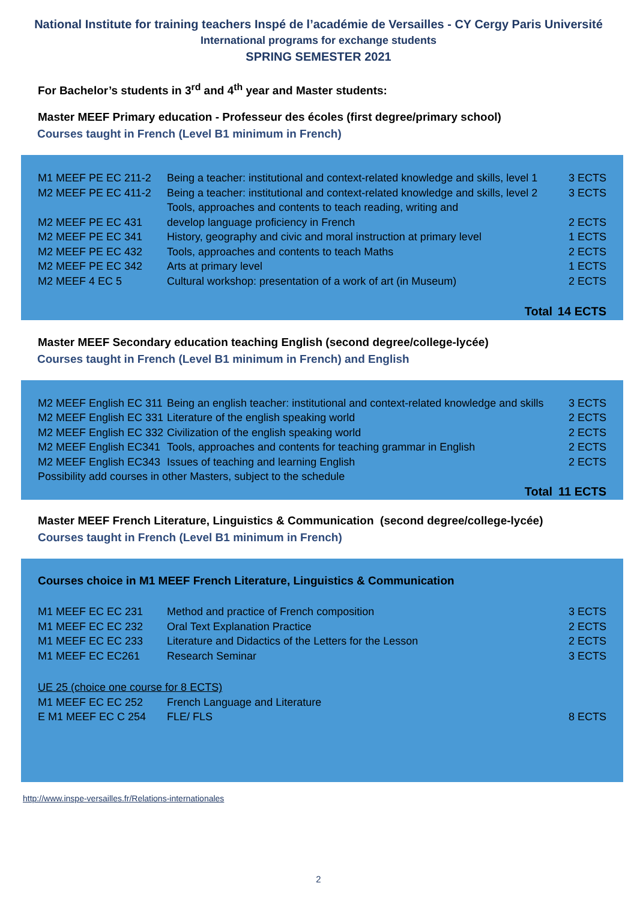National Institute for training teachers Inspé de l’académie de Versailles - CY Cergy Paris Université
International programs for exchange students
SPRING SEMESTER 2021
For Bachelor’s students in 3<sup>rd</sup> and 4<sup>th</sup> year and Master students:
Master MEEF Primary education - Professeur des écoles (first degree/primary school)
Courses taught in French (Level B1 minimum in French)
| M1 MEEF PE EC 211-2 | Being a teacher: institutional and context-related knowledge and skills, level 1 | 3 ECTS |
| M2 MEEF PE EC 411-2 | Being a teacher: institutional and context-related knowledge and skills, level 2 | 3 ECTS |
| M2 MEEF PE EC 431 | Tools, approaches and contents to teach reading, writing and develop language proficiency in French | 2 ECTS |
| M2 MEEF PE EC 341 | History, geography and civic and moral instruction at primary level | 1 ECTS |
| M2 MEEF PE EC 432 | Tools, approaches and contents to teach Maths | 2 ECTS |
| M2 MEEF PE EC 342 | Arts at primary level | 1 ECTS |
| M2 MEEF 4 EC 5 | Cultural workshop: presentation of a work of art (in Museum) | 2 ECTS |
| | Total | 14 ECTS |
Master MEEF Secondary education teaching English (second degree/college-lycée)
Courses taught in French (Level B1 minimum in French) and English
| M2 MEEF English EC 311 | Being an english teacher: institutional and context-related knowledge and skills | 3 ECTS |
| M2 MEEF English EC 331 | Literature of the english speaking world | 2 ECTS |
| M2 MEEF English EC 332 | Civilization of the english speaking world | 2 ECTS |
| M2 MEEF English EC341 | Tools, approaches and contents for teaching grammar in English | 2 ECTS |
| M2 MEEF English EC343 | Issues of teaching and learning English | 2 ECTS |
| Possibility add courses in other Masters, subject to the schedule | | |
| | Total | 11 ECTS |
Master MEEF French Literature, Linguistics & Communication (second degree/college-lycée)
Courses taught in French (Level B1 minimum in French)
Courses choice in M1 MEEF French Literature, Linguistics & Communication
| M1 MEEF EC EC 231 | Method and practice of French composition | 3 ECTS |
| M1 MEEF EC EC 232 | Oral Text Explanation Practice | 2 ECTS |
| M1 MEEF EC EC 233 | Literature and Didactics of the Letters for the Lesson | 2 ECTS |
| M1 MEEF EC EC261 | Research Seminar | 3 ECTS |
| UE 25 (choice one course for 8 ECTS) | | |
| M1 MEEF EC EC 252 | French Language and Literature | |
| E M1 MEEF EC C 254 | FLE/ FLS | 8 ECTS |
http://www.inspe-versailles.fr/Relations-internationales
2